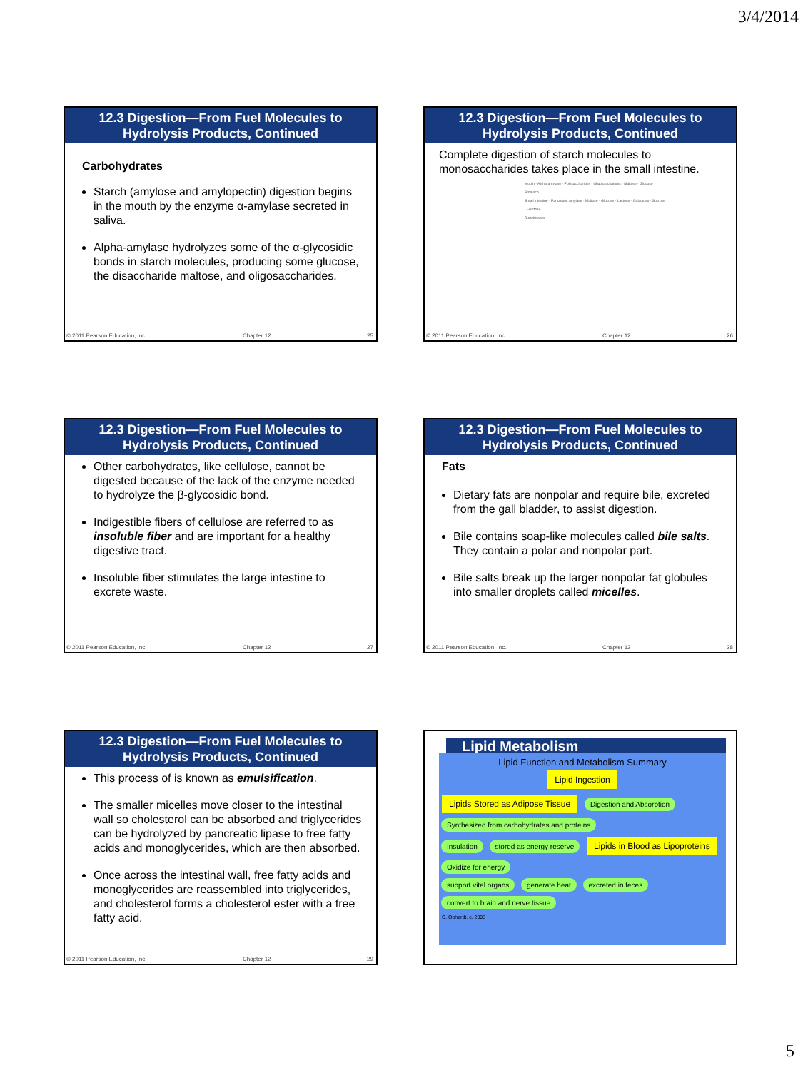3/4/2014
12.3 Digestion—From Fuel Molecules to Hydrolysis Products, Continued
Carbohydrates
Starch (amylose and amylopectin) digestion begins in the mouth by the enzyme α-amylase secreted in saliva.
Alpha-amylase hydrolyzes some of the α-glycosidic bonds in starch molecules, producing some glucose, the disaccharide maltose, and oligosaccharides.
© 2011 Pearson Education, Inc. Chapter 12 25
12.3 Digestion—From Fuel Molecules to Hydrolysis Products, Continued
Complete digestion of starch molecules to monosaccharides takes place in the small intestine.
Mouth · Alpha-amylase · Polysaccharides · Oligosaccharides · Maltose · Glucose
Stomach
Small intestine · Pancreatic amylase · Maltose · Glucose · Lactose · Galactose · Sucrose · Fructose
Bloodstream
© 2011 Pearson Education, Inc. Chapter 12 26
12.3 Digestion—From Fuel Molecules to Hydrolysis Products, Continued
Other carbohydrates, like cellulose, cannot be digested because of the lack of the enzyme needed to hydrolyze the β-glycosidic bond.
Indigestible fibers of cellulose are referred to as insoluble fiber and are important for a healthy digestive tract.
Insoluble fiber stimulates the large intestine to excrete waste.
© 2011 Pearson Education, Inc. Chapter 12 27
12.3 Digestion—From Fuel Molecules to Hydrolysis Products, Continued
Fats
Dietary fats are nonpolar and require bile, excreted from the gall bladder, to assist digestion.
Bile contains soap-like molecules called bile salts. They contain a polar and nonpolar part.
Bile salts break up the larger nonpolar fat globules into smaller droplets called micelles.
© 2011 Pearson Education, Inc. Chapter 12 28
12.3 Digestion—From Fuel Molecules to Hydrolysis Products, Continued
This process of is known as emulsification.
The smaller micelles move closer to the intestinal wall so cholesterol can be absorbed and triglycerides can be hydrolyzed by pancreatic lipase to free fatty acids and monoglycerides, which are then absorbed.
Once across the intestinal wall, free fatty acids and monoglycerides are reassembled into triglycerides, and cholesterol forms a cholesterol ester with a free fatty acid.
© 2011 Pearson Education, Inc. Chapter 12 29
Lipid Metabolism
Lipid Function and Metabolism Summary
Lipid Ingestion
Lipids Stored as Adipose Tissue Digestion and Absorption Synthesized from carbohydrates and proteins
Insulation stored as energy reserve Lipids in Blood as Lipoproteins Oxidize for energy
support vital organs generate heat excreted in feces convert to brain and nerve tissue
C. Ophardt, c. 2003
5